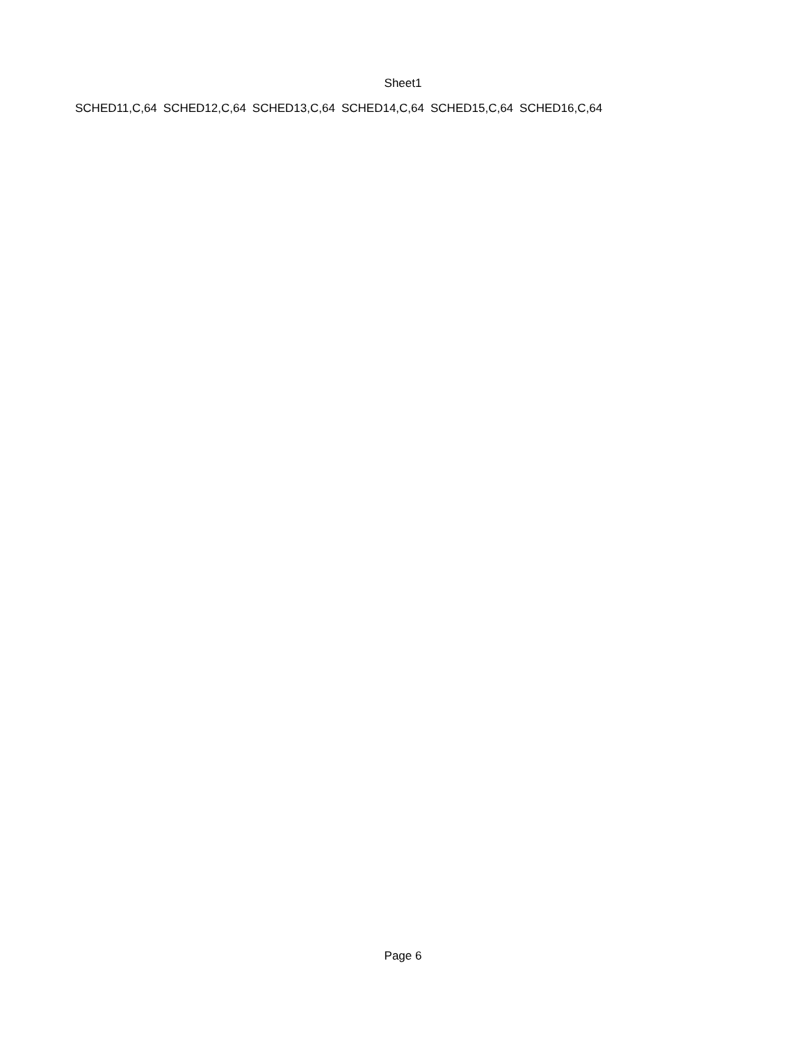Sheet1
| SCHED11,C,64 | SCHED12,C,64 | SCHED13,C,64 | SCHED14,C,64 | SCHED15,C,64 | SCHED16,C,64 |
Page 6